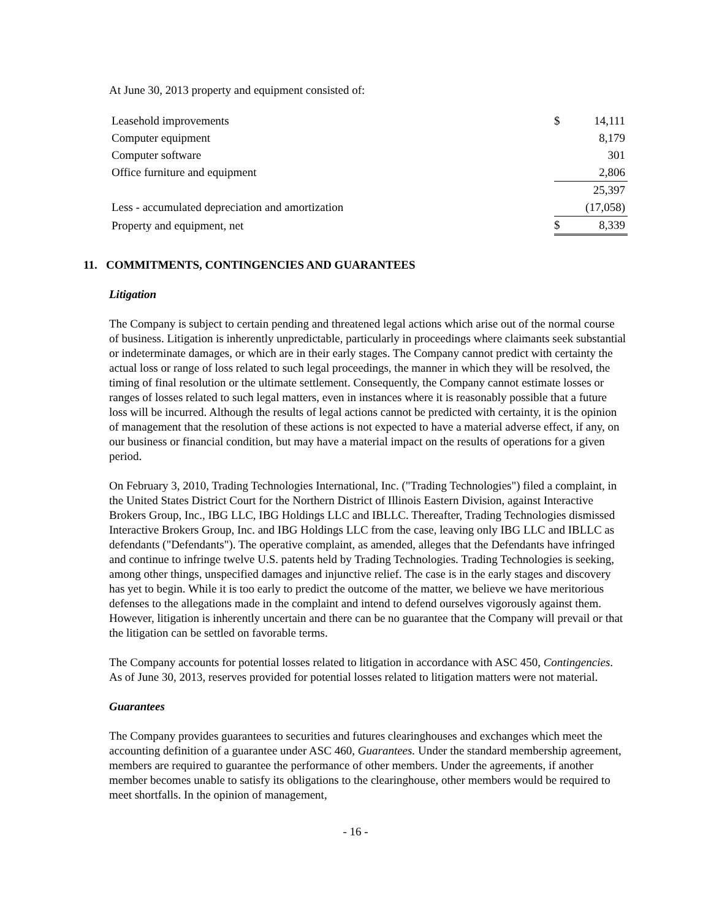At June 30, 2013 property and equipment consisted of:
| Leasehold improvements | $ | 14,111 |
| Computer equipment | | 8,179 |
| Computer software | | 301 |
| Office furniture and equipment | | 2,806 |
| | | 25,397 |
| Less - accumulated depreciation and amortization | | (17,058) |
| Property and equipment, net | $ | 8,339 |
11. COMMITMENTS, CONTINGENCIES AND GUARANTEES
Litigation
The Company is subject to certain pending and threatened legal actions which arise out of the normal course of business. Litigation is inherently unpredictable, particularly in proceedings where claimants seek substantial or indeterminate damages, or which are in their early stages. The Company cannot predict with certainty the actual loss or range of loss related to such legal proceedings, the manner in which they will be resolved, the timing of final resolution or the ultimate settlement. Consequently, the Company cannot estimate losses or ranges of losses related to such legal matters, even in instances where it is reasonably possible that a future loss will be incurred. Although the results of legal actions cannot be predicted with certainty, it is the opinion of management that the resolution of these actions is not expected to have a material adverse effect, if any, on our business or financial condition, but may have a material impact on the results of operations for a given period.
On February 3, 2010, Trading Technologies International, Inc. ("Trading Technologies") filed a complaint, in the United States District Court for the Northern District of Illinois Eastern Division, against Interactive Brokers Group, Inc., IBG LLC, IBG Holdings LLC and IBLLC. Thereafter, Trading Technologies dismissed Interactive Brokers Group, Inc. and IBG Holdings LLC from the case, leaving only IBG LLC and IBLLC as defendants ("Defendants"). The operative complaint, as amended, alleges that the Defendants have infringed and continue to infringe twelve U.S. patents held by Trading Technologies. Trading Technologies is seeking, among other things, unspecified damages and injunctive relief. The case is in the early stages and discovery has yet to begin. While it is too early to predict the outcome of the matter, we believe we have meritorious defenses to the allegations made in the complaint and intend to defend ourselves vigorously against them. However, litigation is inherently uncertain and there can be no guarantee that the Company will prevail or that the litigation can be settled on favorable terms.
The Company accounts for potential losses related to litigation in accordance with ASC 450, Contingencies. As of June 30, 2013, reserves provided for potential losses related to litigation matters were not material.
Guarantees
The Company provides guarantees to securities and futures clearinghouses and exchanges which meet the accounting definition of a guarantee under ASC 460, Guarantees. Under the standard membership agreement, members are required to guarantee the performance of other members. Under the agreements, if another member becomes unable to satisfy its obligations to the clearinghouse, other members would be required to meet shortfalls. In the opinion of management,
- 16 -